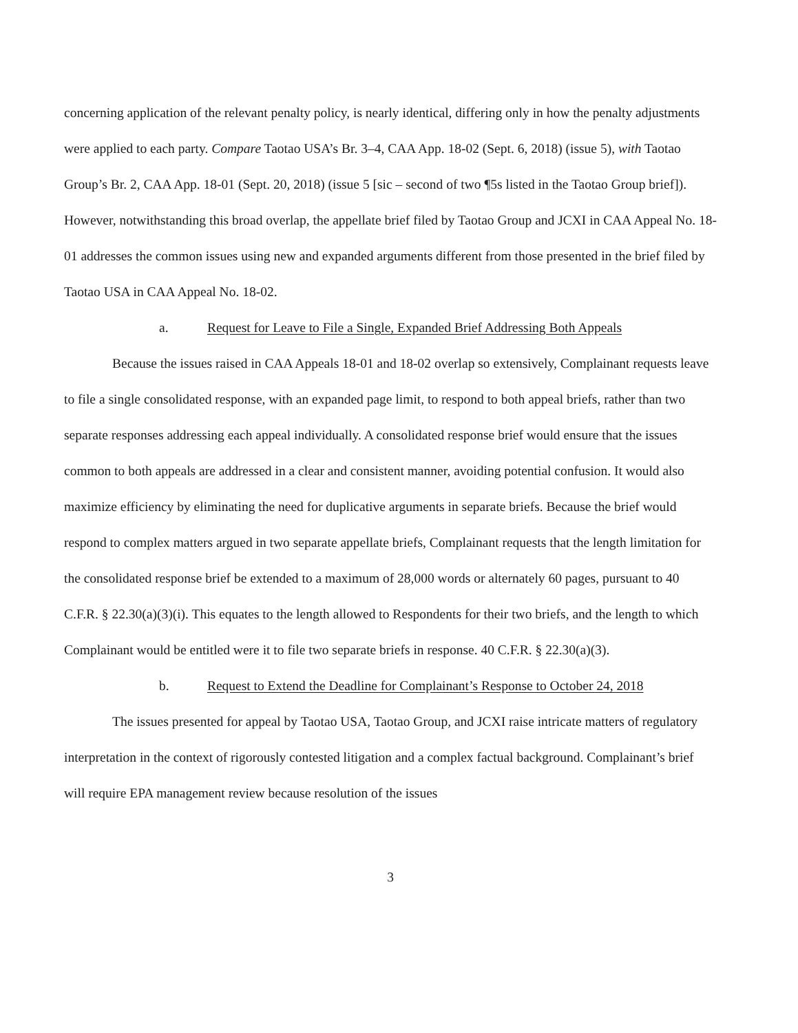concerning application of the relevant penalty policy, is nearly identical, differing only in how the penalty adjustments were applied to each party. Compare Taotao USA’s Br. 3–4, CAA App. 18-02 (Sept. 6, 2018) (issue 5), with Taotao Group’s Br. 2, CAA App. 18-01 (Sept. 20, 2018) (issue 5 [sic – second of two ¶5s listed in the Taotao Group brief]). However, notwithstanding this broad overlap, the appellate brief filed by Taotao Group and JCXI in CAA Appeal No. 18-01 addresses the common issues using new and expanded arguments different from those presented in the brief filed by Taotao USA in CAA Appeal No. 18-02.
a. Request for Leave to File a Single, Expanded Brief Addressing Both Appeals
Because the issues raised in CAA Appeals 18-01 and 18-02 overlap so extensively, Complainant requests leave to file a single consolidated response, with an expanded page limit, to respond to both appeal briefs, rather than two separate responses addressing each appeal individually. A consolidated response brief would ensure that the issues common to both appeals are addressed in a clear and consistent manner, avoiding potential confusion. It would also maximize efficiency by eliminating the need for duplicative arguments in separate briefs. Because the brief would respond to complex matters argued in two separate appellate briefs, Complainant requests that the length limitation for the consolidated response brief be extended to a maximum of 28,000 words or alternately 60 pages, pursuant to 40 C.F.R. § 22.30(a)(3)(i). This equates to the length allowed to Respondents for their two briefs, and the length to which Complainant would be entitled were it to file two separate briefs in response. 40 C.F.R. § 22.30(a)(3).
b. Request to Extend the Deadline for Complainant’s Response to October 24, 2018
The issues presented for appeal by Taotao USA, Taotao Group, and JCXI raise intricate matters of regulatory interpretation in the context of rigorously contested litigation and a complex factual background. Complainant’s brief will require EPA management review because resolution of the issues
3